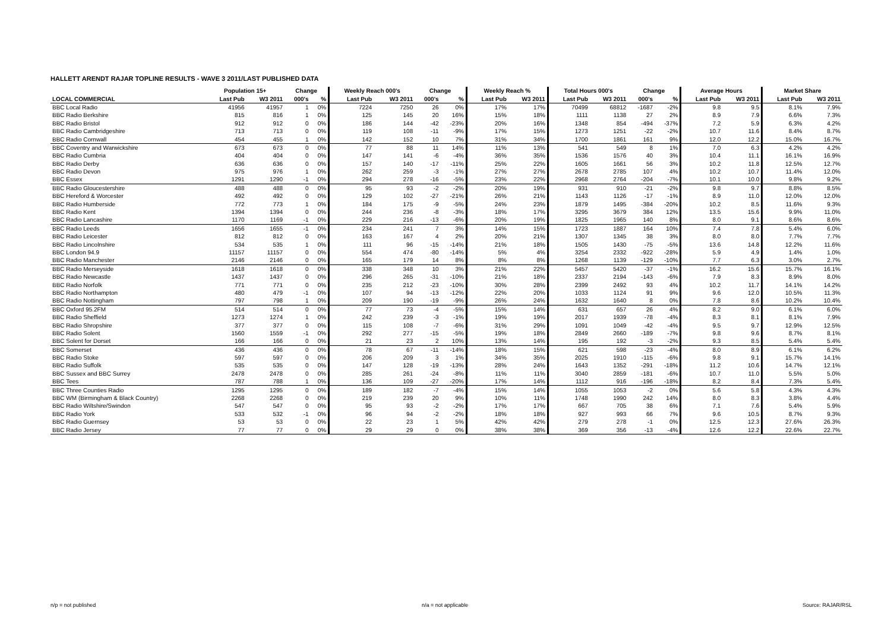HALLETT ARENDT RAJAR TOPLINE RESULTS - WAVE 3 2011/LAST PUBLISHED DATA
| | Population 15+ | | Change | | Weekly Reach 000's | | Change | | Weekly Reach % | | Total Hours 000's | | Change | | Average Hours | | Market Share | |
| --- | --- | --- | --- | --- | --- | --- | --- | --- | --- | --- | --- | --- | --- | --- | --- | --- | --- | --- |
| LOCAL COMMERCIAL | Last Pub | W3 2011 | 000's | % | Last Pub | W3 2011 | 000's | % | Last Pub | W3 2011 | Last Pub | W3 2011 | 000's | % | Last Pub | W3 2011 | Last Pub | W3 2011 |
| BBC Local Radio | 41956 | 41957 | 1 | 0% | 7224 | 7250 | 26 | 0% | 17% | 17% | 70499 | 68812 | -1687 | -2% | 9.8 | 9.5 | 8.1% | 7.9% |
| BBC Radio Berkshire | 815 | 816 | 1 | 0% | 125 | 145 | 20 | 16% | 15% | 18% | 1111 | 1138 | 27 | 2% | 8.9 | 7.9 | 6.6% | 7.3% |
| BBC Radio Bristol | 912 | 912 | 0 | 0% | 186 | 144 | -42 | -23% | 20% | 16% | 1348 | 854 | -494 | -37% | 7.2 | 5.9 | 6.3% | 4.2% |
| BBC Radio Cambridgeshire | 713 | 713 | 0 | 0% | 119 | 108 | -11 | -9% | 17% | 15% | 1273 | 1251 | -22 | -2% | 10.7 | 11.6 | 8.4% | 8.7% |
| BBC Radio Cornwall | 454 | 455 | 1 | 0% | 142 | 152 | 10 | 7% | 31% | 34% | 1700 | 1861 | 161 | 9% | 12.0 | 12.2 | 15.0% | 16.7% |
| BBC Coventry and Warwickshire | 673 | 673 | 0 | 0% | 77 | 88 | 11 | 14% | 11% | 13% | 541 | 549 | 8 | 1% | 7.0 | 6.3 | 4.2% | 4.2% |
| BBC Radio Cumbria | 404 | 404 | 0 | 0% | 147 | 141 | -6 | -4% | 36% | 35% | 1536 | 1576 | 40 | 3% | 10.4 | 11.1 | 16.1% | 16.9% |
| BBC Radio Derby | 636 | 636 | 0 | 0% | 157 | 140 | -17 | -11% | 25% | 22% | 1605 | 1661 | 56 | 3% | 10.2 | 11.8 | 12.5% | 12.7% |
| BBC Radio Devon | 975 | 976 | 1 | 0% | 262 | 259 | -3 | -1% | 27% | 27% | 2678 | 2785 | 107 | 4% | 10.2 | 10.7 | 11.4% | 12.0% |
| BBC Essex | 1291 | 1290 | -1 | 0% | 294 | 278 | -16 | -5% | 23% | 22% | 2968 | 2764 | -204 | -7% | 10.1 | 10.0 | 9.8% | 9.2% |
| BBC Radio Gloucestershire | 488 | 488 | 0 | 0% | 95 | 93 | -2 | -2% | 20% | 19% | 931 | 910 | -21 | -2% | 9.8 | 9.7 | 8.8% | 8.5% |
| BBC Hereford & Worcester | 492 | 492 | 0 | 0% | 129 | 102 | -27 | -21% | 26% | 21% | 1143 | 1126 | -17 | -1% | 8.9 | 11.0 | 12.0% | 12.0% |
| BBC Radio Humberside | 772 | 773 | 1 | 0% | 184 | 175 | -9 | -5% | 24% | 23% | 1879 | 1495 | -384 | -20% | 10.2 | 8.5 | 11.6% | 9.3% |
| BBC Radio Kent | 1394 | 1394 | 0 | 0% | 244 | 236 | -8 | -3% | 18% | 17% | 3295 | 3679 | 384 | 12% | 13.5 | 15.6 | 9.9% | 11.0% |
| BBC Radio Lancashire | 1170 | 1169 | -1 | 0% | 229 | 216 | -13 | -6% | 20% | 19% | 1825 | 1965 | 140 | 8% | 8.0 | 9.1 | 8.6% | 8.6% |
| BBC Radio Leeds | 1656 | 1655 | -1 | 0% | 234 | 241 | 7 | 3% | 14% | 15% | 1723 | 1887 | 164 | 10% | 7.4 | 7.8 | 5.4% | 6.0% |
| BBC Radio Leicester | 812 | 812 | 0 | 0% | 163 | 167 | 4 | 2% | 20% | 21% | 1307 | 1345 | 38 | 3% | 8.0 | 8.0 | 7.7% | 7.7% |
| BBC Radio Lincolnshire | 534 | 535 | 1 | 0% | 111 | 96 | -15 | -14% | 21% | 18% | 1505 | 1430 | -75 | -5% | 13.6 | 14.8 | 12.2% | 11.6% |
| BBC London 94.9 | 11157 | 11157 | 0 | 0% | 554 | 474 | -80 | -14% | 5% | 4% | 3254 | 2332 | -922 | -28% | 5.9 | 4.9 | 1.4% | 1.0% |
| BBC Radio Manchester | 2146 | 2146 | 0 | 0% | 165 | 179 | 14 | 8% | 8% | 8% | 1268 | 1139 | -129 | -10% | 7.7 | 6.3 | 3.0% | 2.7% |
| BBC Radio Merseyside | 1618 | 1618 | 0 | 0% | 338 | 348 | 10 | 3% | 21% | 22% | 5457 | 5420 | -37 | -1% | 16.2 | 15.6 | 15.7% | 16.1% |
| BBC Radio Newcastle | 1437 | 1437 | 0 | 0% | 296 | 265 | -31 | -10% | 21% | 18% | 2337 | 2194 | -143 | -6% | 7.9 | 8.3 | 8.9% | 8.0% |
| BBC Radio Norfolk | 771 | 771 | 0 | 0% | 235 | 212 | -23 | -10% | 30% | 28% | 2399 | 2492 | 93 | 4% | 10.2 | 11.7 | 14.1% | 14.2% |
| BBC Radio Northampton | 480 | 479 | -1 | 0% | 107 | 94 | -13 | -12% | 22% | 20% | 1033 | 1124 | 91 | 9% | 9.6 | 12.0 | 10.5% | 11.3% |
| BBC Radio Nottingham | 797 | 798 | 1 | 0% | 209 | 190 | -19 | -9% | 26% | 24% | 1632 | 1640 | 8 | 0% | 7.8 | 8.6 | 10.2% | 10.4% |
| BBC Oxford 95.2FM | 514 | 514 | 0 | 0% | 77 | 73 | -4 | -5% | 15% | 14% | 631 | 657 | 26 | 4% | 8.2 | 9.0 | 6.1% | 6.0% |
| BBC Radio Sheffield | 1273 | 1274 | 1 | 0% | 242 | 239 | -3 | -1% | 19% | 19% | 2017 | 1939 | -78 | -4% | 8.3 | 8.1 | 8.1% | 7.9% |
| BBC Radio Shropshire | 377 | 377 | 0 | 0% | 115 | 108 | -7 | -6% | 31% | 29% | 1091 | 1049 | -42 | -4% | 9.5 | 9.7 | 12.9% | 12.5% |
| BBC Radio Solent | 1560 | 1559 | -1 | 0% | 292 | 277 | -15 | -5% | 19% | 18% | 2849 | 2660 | -189 | -7% | 9.8 | 9.6 | 8.7% | 8.1% |
| BBC Solent for Dorset | 166 | 166 | 0 | 0% | 21 | 23 | 2 | 10% | 13% | 14% | 195 | 192 | -3 | -2% | 9.3 | 8.5 | 5.4% | 5.4% |
| BBC Somerset | 436 | 436 | 0 | 0% | 78 | 67 | -11 | -14% | 18% | 15% | 621 | 598 | -23 | -4% | 8.0 | 8.9 | 6.1% | 6.2% |
| BBC Radio Stoke | 597 | 597 | 0 | 0% | 206 | 209 | 3 | 1% | 34% | 35% | 2025 | 1910 | -115 | -6% | 9.8 | 9.1 | 15.7% | 14.1% |
| BBC Radio Suffolk | 535 | 535 | 0 | 0% | 147 | 128 | -19 | -13% | 28% | 24% | 1643 | 1352 | -291 | -18% | 11.2 | 10.6 | 14.7% | 12.1% |
| BBC Sussex and BBC Surrey | 2478 | 2478 | 0 | 0% | 285 | 261 | -24 | -8% | 11% | 11% | 3040 | 2859 | -181 | -6% | 10.7 | 11.0 | 5.5% | 5.0% |
| BBC Tees | 787 | 788 | 1 | 0% | 136 | 109 | -27 | -20% | 17% | 14% | 1112 | 916 | -196 | -18% | 8.2 | 8.4 | 7.3% | 5.4% |
| BBC Three Counties Radio | 1295 | 1295 | 0 | 0% | 189 | 182 | -7 | -4% | 15% | 14% | 1055 | 1053 | -2 | 0% | 5.6 | 5.8 | 4.3% | 4.3% |
| BBC WM (Birmingham & Black Country) | 2268 | 2268 | 0 | 0% | 219 | 239 | 20 | 9% | 10% | 11% | 1748 | 1990 | 242 | 14% | 8.0 | 8.3 | 3.8% | 4.4% |
| BBC Radio Wiltshire/Swindon | 547 | 547 | 0 | 0% | 95 | 93 | -2 | -2% | 17% | 17% | 667 | 705 | 38 | 6% | 7.1 | 7.6 | 5.4% | 5.9% |
| BBC Radio York | 533 | 532 | -1 | 0% | 96 | 94 | -2 | -2% | 18% | 18% | 927 | 993 | 66 | 7% | 9.6 | 10.5 | 8.7% | 9.3% |
| BBC Radio Guernsey | 53 | 53 | 0 | 0% | 22 | 23 | 1 | 5% | 42% | 42% | 279 | 278 | -1 | 0% | 12.5 | 12.3 | 27.6% | 26.3% |
| BBC Radio Jersey | 77 | 77 | 0 | 0% | 29 | 29 | 0 | 0% | 38% | 38% | 369 | 356 | -13 | -4% | 12.6 | 12.2 | 22.6% | 22.7% |
n/p = not published n/a = not applicable Source: RAJAR/RSL